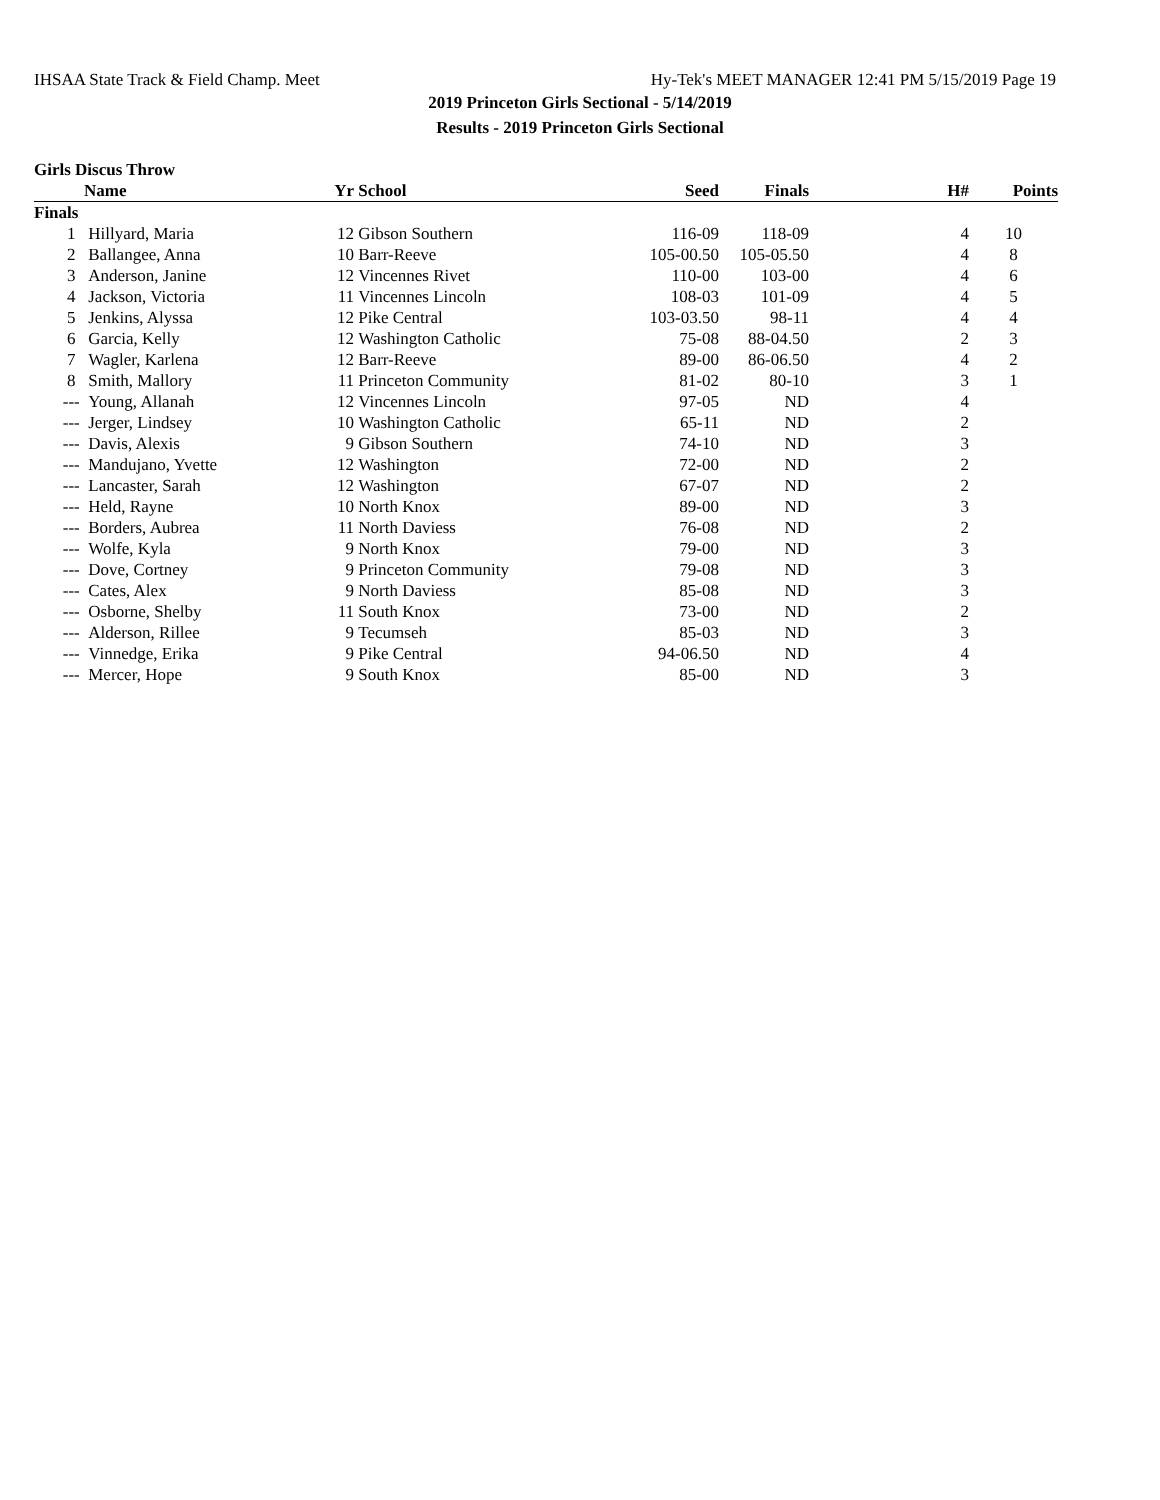IHSAA State Track & Field Champ. Meet Hy-Tek's MEET MANAGER 12:41 PM 5/15/2019 Page 19
2019 Princeton Girls Sectional - 5/14/2019
Results - 2019 Princeton Girls Sectional
Girls Discus Throw
| | Name | Yr | School | Seed | Finals | H# | Points |
| --- | --- | --- | --- | --- | --- | --- | --- |
| Finals | | | | | | | |
| 1 | Hillyard, Maria | 12 | Gibson Southern | 116-09 | 118-09 | 4 | 10 |
| 2 | Ballangee, Anna | 10 | Barr-Reeve | 105-00.50 | 105-05.50 | 4 | 8 |
| 3 | Anderson, Janine | 12 | Vincennes Rivet | 110-00 | 103-00 | 4 | 6 |
| 4 | Jackson, Victoria | 11 | Vincennes Lincoln | 108-03 | 101-09 | 4 | 5 |
| 5 | Jenkins, Alyssa | 12 | Pike Central | 103-03.50 | 98-11 | 4 | 4 |
| 6 | Garcia, Kelly | 12 | Washington Catholic | 75-08 | 88-04.50 | 2 | 3 |
| 7 | Wagler, Karlena | 12 | Barr-Reeve | 89-00 | 86-06.50 | 4 | 2 |
| 8 | Smith, Mallory | 11 | Princeton Community | 81-02 | 80-10 | 3 | 1 |
| --- | Young, Allanah | 12 | Vincennes Lincoln | 97-05 | ND | 4 | |
| --- | Jerger, Lindsey | 10 | Washington Catholic | 65-11 | ND | 2 | |
| --- | Davis, Alexis | 9 | Gibson Southern | 74-10 | ND | 3 | |
| --- | Mandujano, Yvette | 12 | Washington | 72-00 | ND | 2 | |
| --- | Lancaster, Sarah | 12 | Washington | 67-07 | ND | 2 | |
| --- | Held, Rayne | 10 | North Knox | 89-00 | ND | 3 | |
| --- | Borders, Aubrea | 11 | North Daviess | 76-08 | ND | 2 | |
| --- | Wolfe, Kyla | 9 | North Knox | 79-00 | ND | 3 | |
| --- | Dove, Cortney | 9 | Princeton Community | 79-08 | ND | 3 | |
| --- | Cates, Alex | 9 | North Daviess | 85-08 | ND | 3 | |
| --- | Osborne, Shelby | 11 | South Knox | 73-00 | ND | 2 | |
| --- | Alderson, Rillee | 9 | Tecumseh | 85-03 | ND | 3 | |
| --- | Vinnedge, Erika | 9 | Pike Central | 94-06.50 | ND | 4 | |
| --- | Mercer, Hope | 9 | South Knox | 85-00 | ND | 3 | |